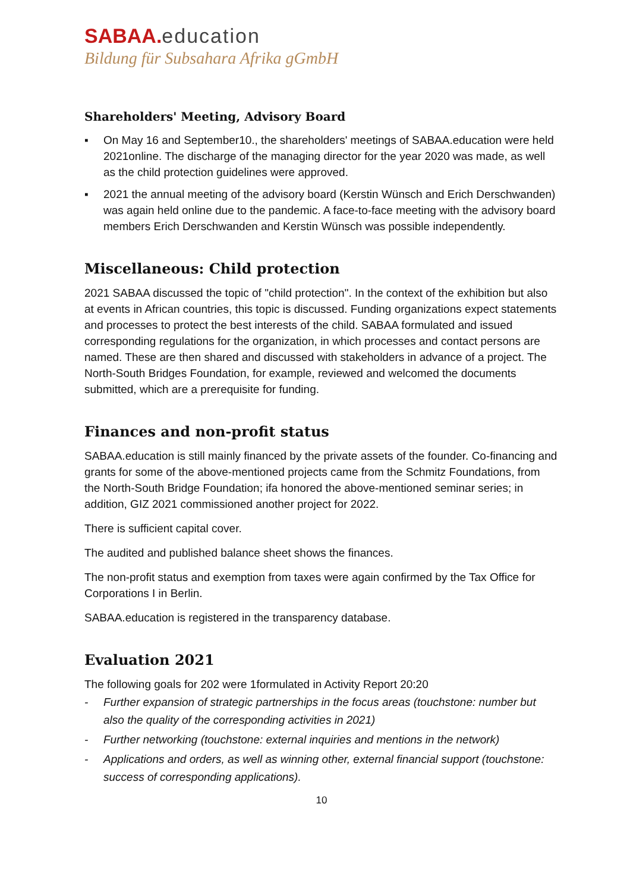SABAA. education
Bildung für Subsahara Afrika gGmbH
Shareholders' Meeting, Advisory Board
▪ On May 16 and September10., the shareholders' meetings of SABAA.education were held 2021online. The discharge of the managing director for the year 2020 was made, as well as the child protection guidelines were approved.
▪ 2021 the annual meeting of the advisory board (Kerstin Wünsch and Erich Derschwanden) was again held online due to the pandemic. A face-to-face meeting with the advisory board members Erich Derschwanden and Kerstin Wünsch was possible independently.
Miscellaneous: Child protection
2021 SABAA discussed the topic of "child protection". In the context of the exhibition but also at events in African countries, this topic is discussed. Funding organizations expect statements and processes to protect the best interests of the child. SABAA formulated and issued corresponding regulations for the organization, in which processes and contact persons are named. These are then shared and discussed with stakeholders in advance of a project. The North-South Bridges Foundation, for example, reviewed and welcomed the documents submitted, which are a prerequisite for funding.
Finances and non-profit status
SABAA.education is still mainly financed by the private assets of the founder. Co-financing and grants for some of the above-mentioned projects came from the Schmitz Foundations, from the North-South Bridge Foundation; ifa honored the above-mentioned seminar series; in addition, GIZ 2021 commissioned another project for 2022.
There is sufficient capital cover.
The audited and published balance sheet shows the finances.
The non-profit status and exemption from taxes were again confirmed by the Tax Office for Corporations I in Berlin.
SABAA.education is registered in the transparency database.
Evaluation 2021
The following goals for 202 were 1formulated in Activity Report 20:20
- Further expansion of strategic partnerships in the focus areas (touchstone: number but also the quality of the corresponding activities in 2021)
- Further networking (touchstone: external inquiries and mentions in the network)
- Applications and orders, as well as winning other, external financial support (touchstone: success of corresponding applications).
10